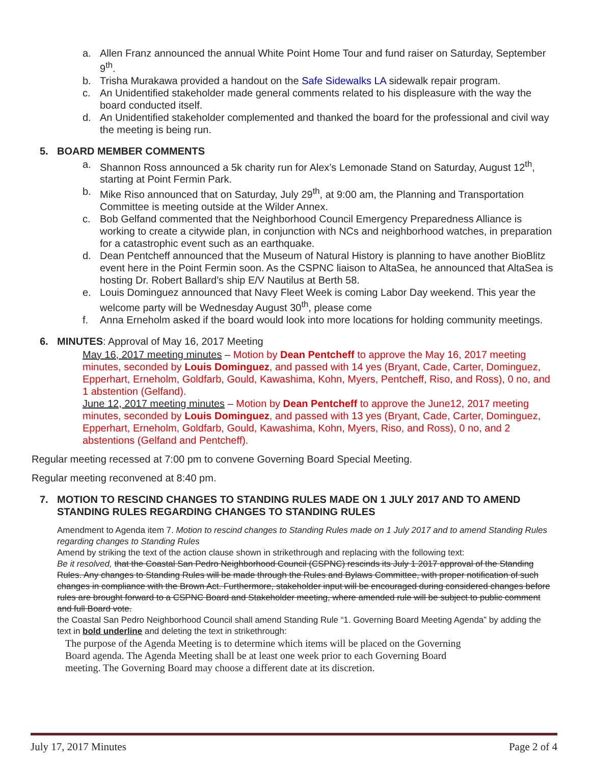a. Allen Franz announced the annual White Point Home Tour and fund raiser on Saturday, September 9<sup>th</sup>.
b. Trisha Murakawa provided a handout on the Safe Sidewalks LA sidewalk repair program.
c. An Unidentified stakeholder made general comments related to his displeasure with the way the board conducted itself.
d. An Unidentified stakeholder complemented and thanked the board for the professional and civil way the meeting is being run.
5. BOARD MEMBER COMMENTS
a. Shannon Ross announced a 5k charity run for Alex’s Lemonade Stand on Saturday, August 12<sup>th</sup>, starting at Point Fermin Park.
b. Mike Riso announced that on Saturday, July 29<sup>th</sup>, at 9:00 am, the Planning and Transportation Committee is meeting outside at the Wilder Annex.
c. Bob Gelfand commented that the Neighborhood Council Emergency Preparedness Alliance is working to create a citywide plan, in conjunction with NCs and neighborhood watches, in preparation for a catastrophic event such as an earthquake.
d. Dean Pentcheff announced that the Museum of Natural History is planning to have another BioBlitz event here in the Point Fermin soon. As the CSPNC liaison to AltaSea, he announced that AltaSea is hosting Dr. Robert Ballard’s ship E/V Nautilus at Berth 58.
e. Louis Dominguez announced that Navy Fleet Week is coming Labor Day weekend. This year the welcome party will be Wednesday August 30<sup>th</sup>, please come
f. Anna Erneholm asked if the board would look into more locations for holding community meetings.
6. MINUTES: Approval of May 16, 2017 Meeting
May 16, 2017 meeting minutes – Motion by Dean Pentcheff to approve the May 16, 2017 meeting minutes, seconded by Louis Dominguez, and passed with 14 yes (Bryant, Cade, Carter, Dominguez, Epperhart, Erneholm, Goldfarb, Gould, Kawashima, Kohn, Myers, Pentcheff, Riso, and Ross), 0 no, and 1 abstention (Gelfand).
June 12, 2017 meeting minutes – Motion by Dean Pentcheff to approve the June12, 2017 meeting minutes, seconded by Louis Dominguez, and passed with 13 yes (Bryant, Cade, Carter, Dominguez, Epperhart, Erneholm, Goldfarb, Gould, Kawashima, Kohn, Myers, Riso, and Ross), 0 no, and 2 abstentions (Gelfand and Pentcheff).
Regular meeting recessed at 7:00 pm to convene Governing Board Special Meeting.
Regular meeting reconvened at 8:40 pm.
7. MOTION TO RESCIND CHANGES TO STANDING RULES MADE ON 1 JULY 2017 AND TO AMEND STANDING RULES REGARDING CHANGES TO STANDING RULES
Amendment to Agenda item 7. Motion to rescind changes to Standing Rules made on 1 July 2017 and to amend Standing Rules regarding changes to Standing Rules
Amend by striking the text of the action clause shown in strikethrough and replacing with the following text:
Be it resolved, that the Coastal San Pedro Neighborhood Council (CSPNC) rescinds its July 1 2017 approval of the Standing Rules. Any changes to Standing Rules will be made through the Rules and Bylaws Committee, with proper notification of such changes in compliance with the Brown Act. Furthermore, stakeholder input will be encouraged during considered changes before rules are brought forward to a CSPNC Board and Stakeholder meeting, where amended rule will be subject to public comment and full Board vote.
the Coastal San Pedro Neighborhood Council shall amend Standing Rule “1. Governing Board Meeting Agenda” by adding the text in bold underline and deleting the text in strikethrough:
The purpose of the Agenda Meeting is to determine which items will be placed on the Governing Board agenda. The Agenda Meeting shall be at least one week prior to each Governing Board meeting. The Governing Board may choose a different date at its discretion.
July 17, 2017 Minutes Page 2 of 4